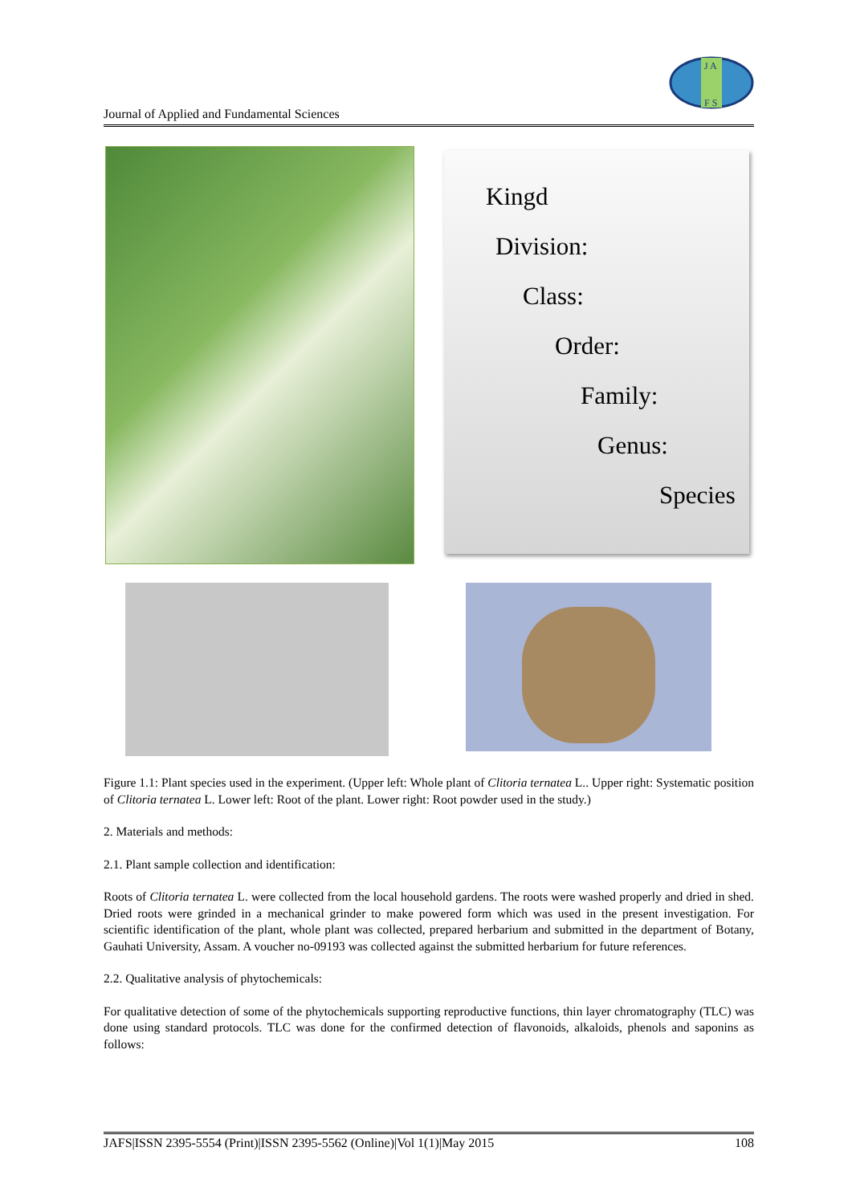J A
F S
Journal of Applied and Fundamental Sciences
Kingd
Division:
Class:
Order:
Family:
Genus:
Species
Figure 1.1: Plant species used in the experiment. (Upper left: Whole plant of Clitoria ternatea L.. Upper right: Systematic position of Clitoria ternatea L. Lower left: Root of the plant. Lower right: Root powder used in the study.)
2. Materials and methods:
2.1. Plant sample collection and identification:
Roots of Clitoria ternatea L. were collected from the local household gardens. The roots were washed properly and dried in shed. Dried roots were grinded in a mechanical grinder to make powered form which was used in the present investigation. For scientific identification of the plant, whole plant was collected, prepared herbarium and submitted in the department of Botany, Gauhati University, Assam. A voucher no-09193 was collected against the submitted herbarium for future references.
2.2. Qualitative analysis of phytochemicals:
For qualitative detection of some of the phytochemicals supporting reproductive functions, thin layer chromatography (TLC) was done using standard protocols. TLC was done for the confirmed detection of flavonoids, alkaloids, phenols and saponins as follows:
JAFS|ISSN 2395-5554 (Print)|ISSN 2395-5562 (Online)|Vol 1(1)|May 2015 108